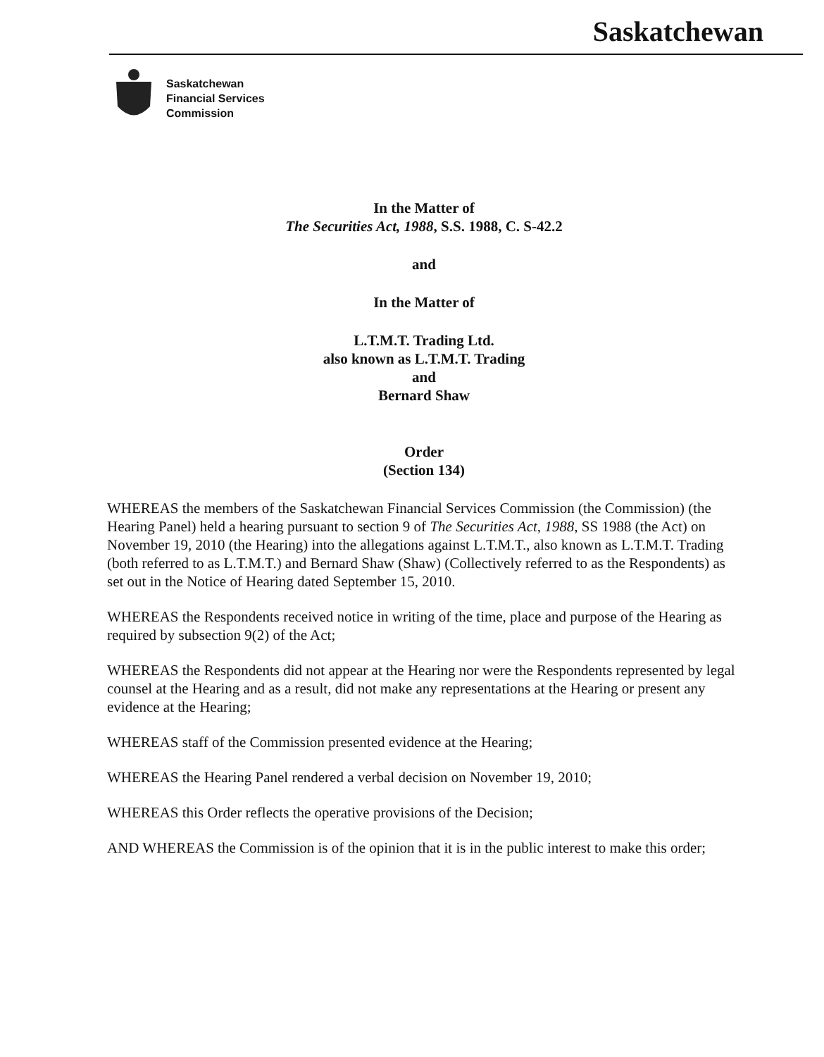Saskatchewan
Saskatchewan
Financial Services
Commission
In the Matter of
The Securities Act, 1988, S.S. 1988, C. S-42.2
and
In the Matter of
L.T.M.T. Trading Ltd.
also known as L.T.M.T. Trading
and
Bernard Shaw
Order
(Section 134)
WHEREAS the members of the Saskatchewan Financial Services Commission (the Commission) (the Hearing Panel) held a hearing pursuant to section 9 of The Securities Act, 1988, SS 1988 (the Act) on November 19, 2010 (the Hearing) into the allegations against L.T.M.T., also known as L.T.M.T. Trading (both referred to as L.T.M.T.) and Bernard Shaw (Shaw) (Collectively referred to as the Respondents) as set out in the Notice of Hearing dated September 15, 2010.
WHEREAS the Respondents received notice in writing of the time, place and purpose of the Hearing as required by subsection 9(2) of the Act;
WHEREAS the Respondents did not appear at the Hearing nor were the Respondents represented by legal counsel at the Hearing and as a result, did not make any representations at the Hearing or present any evidence at the Hearing;
WHEREAS staff of the Commission presented evidence at the Hearing;
WHEREAS the Hearing Panel rendered a verbal decision on November 19, 2010;
WHEREAS this Order reflects the operative provisions of the Decision;
AND WHEREAS the Commission is of the opinion that it is in the public interest to make this order;